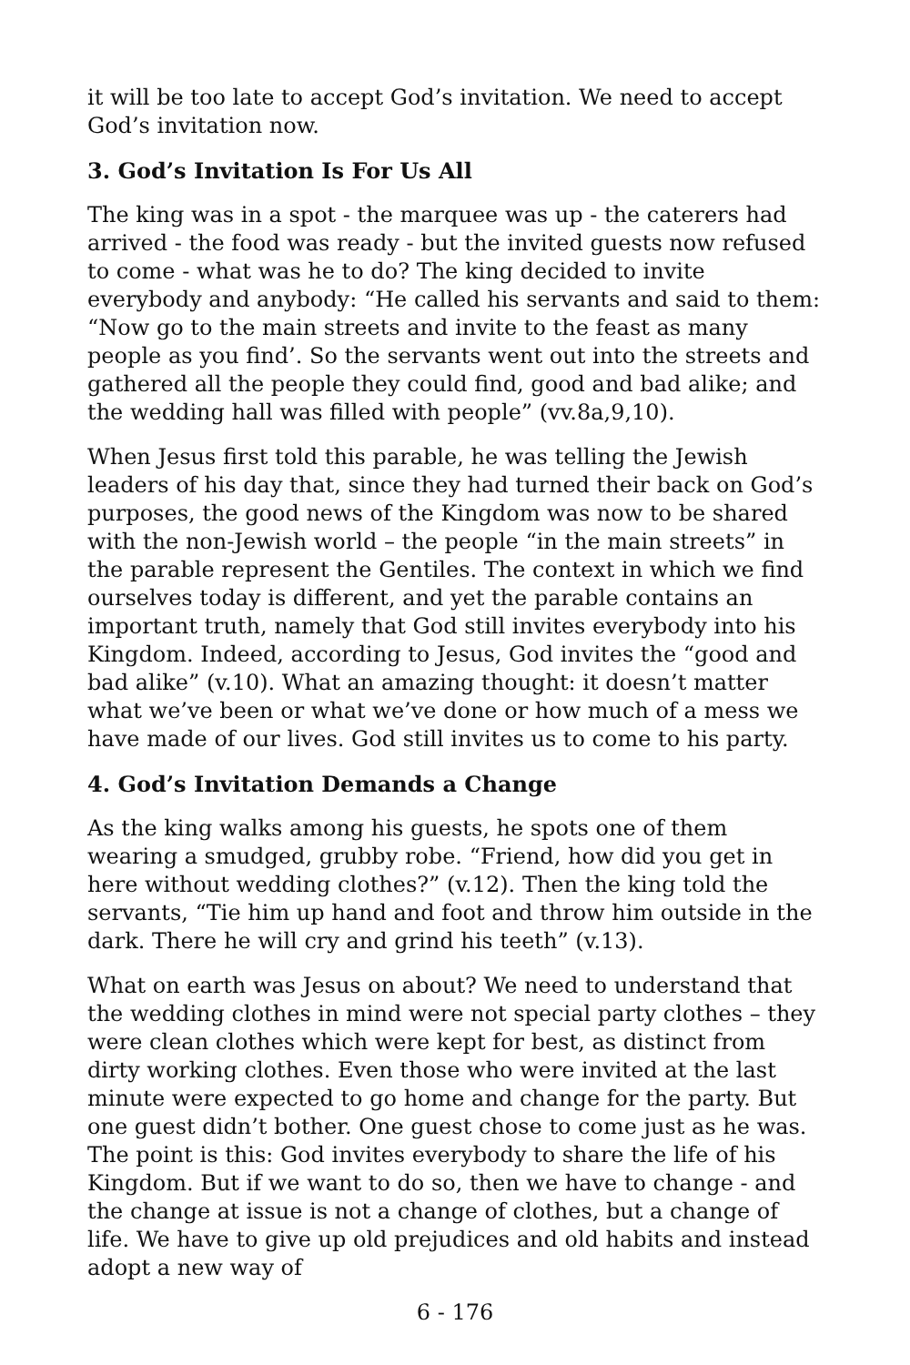it will be too late to accept God’s invitation. We need to accept God’s invitation now.
3. God’s Invitation Is For Us All
The king was in a spot - the marquee was up - the caterers had arrived - the food was ready - but the invited guests now refused to come - what was he to do? The king decided to invite everybody and anybody: “He called his servants and said to them: “Now go to the main streets and invite to the feast as many people as you find’. So the servants went out into the streets and gathered all the people they could find, good and bad alike; and the wedding hall was filled with people” (vv.8a,9,10).
When Jesus first told this parable, he was telling the Jewish leaders of his day that, since they had turned their back on God’s purposes, the good news of the Kingdom was now to be shared with the non-Jewish world – the people “in the main streets” in the parable represent the Gentiles. The context in which we find ourselves today is different, and yet the parable contains an important truth, namely that God still invites everybody into his Kingdom. Indeed, according to Jesus, God invites the “good and bad alike” (v.10). What an amazing thought: it doesn’t matter what we’ve been or what we’ve done or how much of a mess we have made of our lives. God still invites us to come to his party.
4. God’s Invitation Demands a Change
As the king walks among his guests, he spots one of them wearing a smudged, grubby robe. “Friend, how did you get in here without wedding clothes?” (v.12). Then the king told the servants, “Tie him up hand and foot and throw him outside in the dark. There he will cry and grind his teeth” (v.13).
What on earth was Jesus on about? We need to understand that the wedding clothes in mind were not special party clothes – they were clean clothes which were kept for best, as distinct from dirty working clothes. Even those who were invited at the last minute were expected to go home and change for the party. But one guest didn’t bother. One guest chose to come just as he was. The point is this: God invites everybody to share the life of his Kingdom. But if we want to do so, then we have to change - and the change at issue is not a change of clothes, but a change of life. We have to give up old prejudices and old habits and instead adopt a new way of
6 - 176